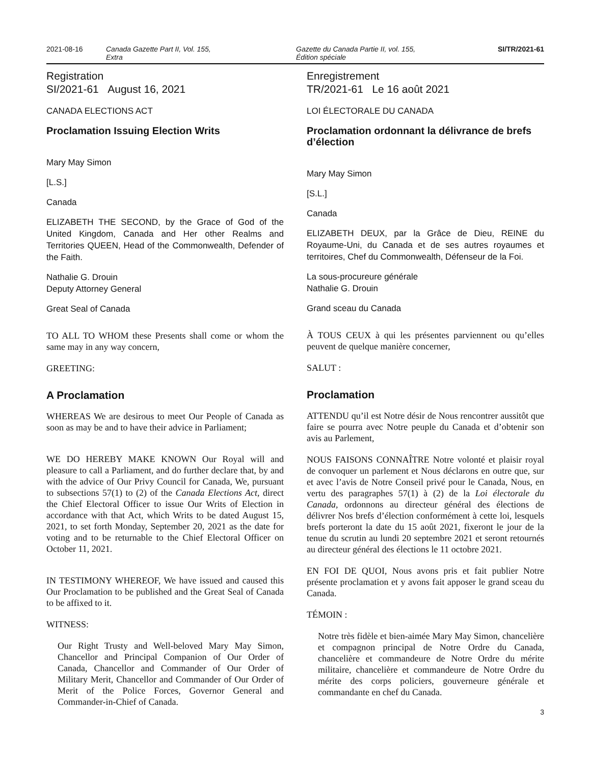2021-08-16 Canada Gazette Part II, Vol. 155,
Extra
Gazette du Canada Partie II, vol. 155,
Édition spéciale
SI/TR/2021-61
Registration
SI/2021-61 August 16, 2021
CANADA ELECTIONS ACT
Proclamation Issuing Election Writs
Mary May Simon
[L.S.]
Canada
ELIZABETH THE SECOND, by the Grace of God of the United Kingdom, Canada and Her other Realms and Territories QUEEN, Head of the Commonwealth, Defender of the Faith.
Nathalie G. Drouin
Deputy Attorney General
Great Seal of Canada
TO ALL TO WHOM these Presents shall come or whom the same may in any way concern,
GREETING:
A Proclamation
WHEREAS We are desirous to meet Our People of Canada as soon as may be and to have their advice in Parliament;
WE DO HEREBY MAKE KNOWN Our Royal will and pleasure to call a Parliament, and do further declare that, by and with the advice of Our Privy Council for Canada, We, pursuant to subsections 57(1) to (2) of the Canada Elections Act, direct the Chief Electoral Officer to issue Our Writs of Election in accordance with that Act, which Writs to be dated August 15, 2021, to set forth Monday, September 20, 2021 as the date for voting and to be returnable to the Chief Electoral Officer on October 11, 2021.
IN TESTIMONY WHEREOF, We have issued and caused this Our Proclamation to be published and the Great Seal of Canada to be affixed to it.
WITNESS:
Our Right Trusty and Well-beloved Mary May Simon, Chancellor and Principal Companion of Our Order of Canada, Chancellor and Commander of Our Order of Military Merit, Chancellor and Commander of Our Order of Merit of the Police Forces, Governor General and Commander-in-Chief of Canada.
Enregistrement
TR/2021-61 Le 16 août 2021
LOI ÉLECTORALE DU CANADA
Proclamation ordonnant la délivrance de brefs d’élection
Mary May Simon
[S.L.]
Canada
ELIZABETH DEUX, par la Grâce de Dieu, REINE du Royaume-Uni, du Canada et de ses autres royaumes et territoires, Chef du Commonwealth, Défenseur de la Foi.
La sous-procureure générale
Nathalie G. Drouin
Grand sceau du Canada
À TOUS CEUX à qui les présentes parviennent ou qu’elles peuvent de quelque manière concerner,
SALUT :
Proclamation
ATTENDU qu’il est Notre désir de Nous rencontrer aussitôt que faire se pourra avec Notre peuple du Canada et d’obtenir son avis au Parlement,
NOUS FAISONS CONNAÎTRE Notre volonté et plaisir royal de convoquer un parlement et Nous déclarons en outre que, sur et avec l’avis de Notre Conseil privé pour le Canada, Nous, en vertu des paragraphes 57(1) à (2) de la Loi électorale du Canada, ordonnons au directeur général des élections de délivrer Nos brefs d’élection conformément à cette loi, lesquels brefs porteront la date du 15 août 2021, fixeront le jour de la tenue du scrutin au lundi 20 septembre 2021 et seront retournés au directeur général des élections le 11 octobre 2021.
EN FOI DE QUOI, Nous avons pris et fait publier Notre présente proclamation et y avons fait apposer le grand sceau du Canada.
TÉMOIN :
Notre très fidèle et bien-aimée Mary May Simon, chancelière et compagnon principal de Notre Ordre du Canada, chancelière et commandeure de Notre Ordre du mérite militaire, chancelière et commandeure de Notre Ordre du mérite des corps policiers, gouverneure générale et commandante en chef du Canada.
3